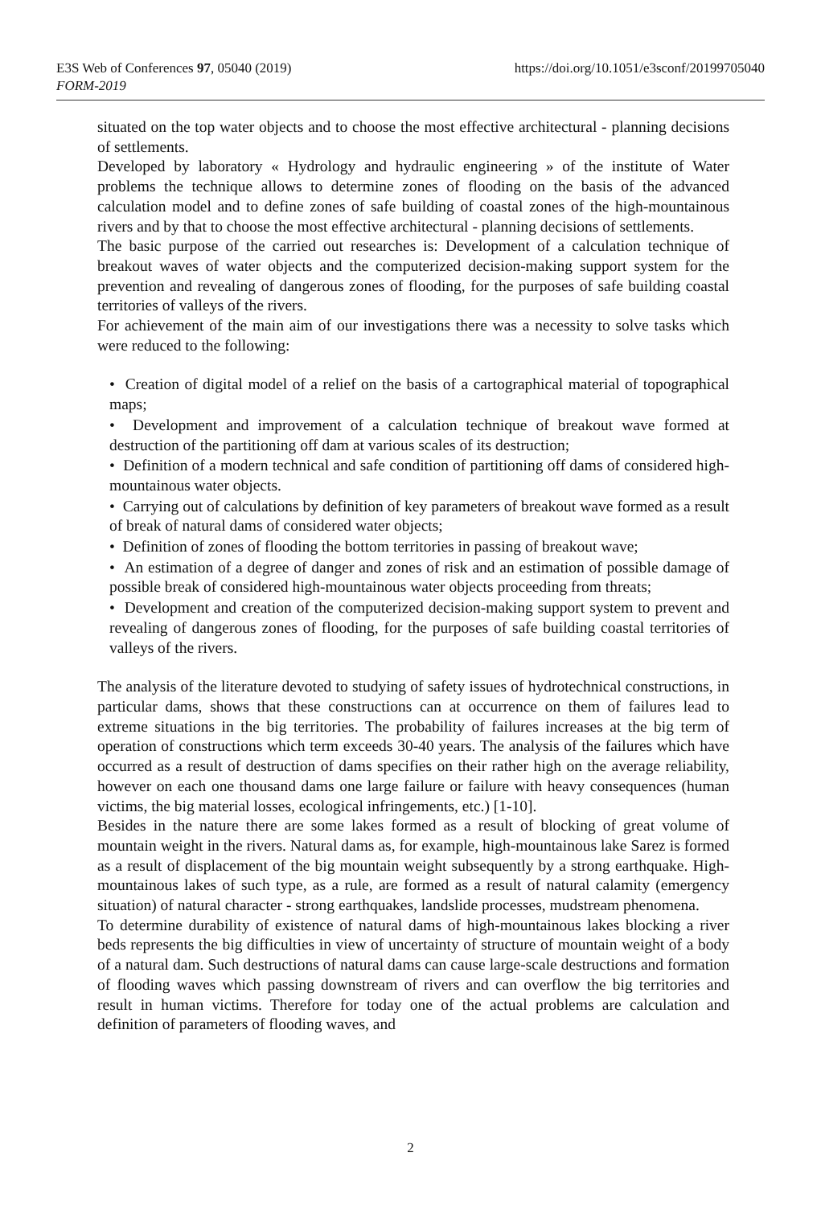https://doi.org/10.1051/e3sconf/20199705040 E3S Web of Conferences 97, 05040 (2019)
FORM-2019
situated on the top water objects and to choose the most effective architectural - planning decisions of settlements.
Developed by laboratory « Hydrology and hydraulic engineering » of the institute of Water problems the technique allows to determine zones of flooding on the basis of the advanced calculation model and to define zones of safe building of coastal zones of the high-mountainous rivers and by that to choose the most effective architectural - planning decisions of settlements.
The basic purpose of the carried out researches is: Development of a calculation technique of breakout waves of water objects and the computerized decision-making support system for the prevention and revealing of dangerous zones of flooding, for the purposes of safe building coastal territories of valleys of the rivers.
For achievement of the main aim of our investigations there was a necessity to solve tasks which were reduced to the following:
• Creation of digital model of a relief on the basis of a cartographical material of topographical maps;
• Development and improvement of a calculation technique of breakout wave formed at destruction of the partitioning off dam at various scales of its destruction;
• Definition of a modern technical and safe condition of partitioning off dams of considered high-mountainous water objects.
• Carrying out of calculations by definition of key parameters of breakout wave formed as a result of break of natural dams of considered water objects;
• Definition of zones of flooding the bottom territories in passing of breakout wave;
• An estimation of a degree of danger and zones of risk and an estimation of possible damage of possible break of considered high-mountainous water objects proceeding from threats;
• Development and creation of the computerized decision-making support system to prevent and revealing of dangerous zones of flooding, for the purposes of safe building coastal territories of valleys of the rivers.
The analysis of the literature devoted to studying of safety issues of hydrotechnical constructions, in particular dams, shows that these constructions can at occurrence on them of failures lead to extreme situations in the big territories. The probability of failures increases at the big term of operation of constructions which term exceeds 30-40 years. The analysis of the failures which have occurred as a result of destruction of dams specifies on their rather high on the average reliability, however on each one thousand dams one large failure or failure with heavy consequences (human victims, the big material losses, ecological infringements, etc.) [1-10].
Besides in the nature there are some lakes formed as a result of blocking of great volume of mountain weight in the rivers. Natural dams as, for example, high-mountainous lake Sarez is formed as a result of displacement of the big mountain weight subsequently by a strong earthquake. High-mountainous lakes of such type, as a rule, are formed as a result of natural calamity (emergency situation) of natural character - strong earthquakes, landslide processes, mudstream phenomena.
To determine durability of existence of natural dams of high-mountainous lakes blocking a river beds represents the big difficulties in view of uncertainty of structure of mountain weight of a body of a natural dam. Such destructions of natural dams can cause large-scale destructions and formation of flooding waves which passing downstream of rivers and can overflow the big territories and result in human victims. Therefore for today one of the actual problems are calculation and definition of parameters of flooding waves, and
2